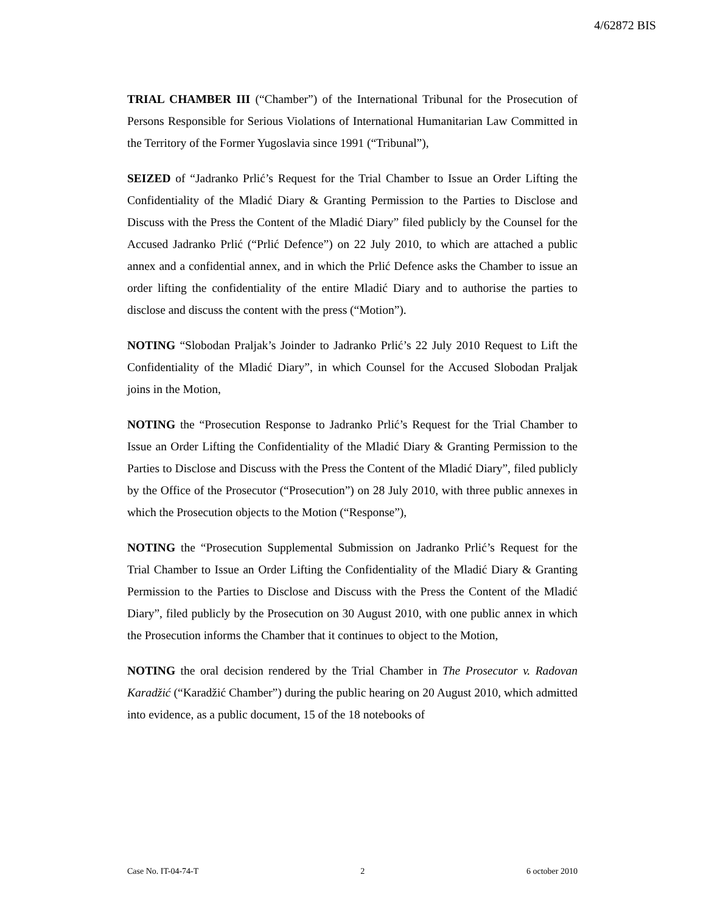4/62872 BIS
TRIAL CHAMBER III (“Chamber”) of the International Tribunal for the Prosecution of Persons Responsible for Serious Violations of International Humanitarian Law Committed in the Territory of the Former Yugoslavia since 1991 (“Tribunal”),
SEIZED of “Jadranko Prlić’s Request for the Trial Chamber to Issue an Order Lifting the Confidentiality of the Mladić Diary & Granting Permission to the Parties to Disclose and Discuss with the Press the Content of the Mladić Diary” filed publicly by the Counsel for the Accused Jadranko Prlić (“Prlić Defence”) on 22 July 2010, to which are attached a public annex and a confidential annex, and in which the Prlić Defence asks the Chamber to issue an order lifting the confidentiality of the entire Mladić Diary and to authorise the parties to disclose and discuss the content with the press (“Motion”).
NOTING “Slobodan Praljak’s Joinder to Jadranko Prlić’s 22 July 2010 Request to Lift the Confidentiality of the Mladić Diary”, in which Counsel for the Accused Slobodan Praljak joins in the Motion,
NOTING the “Prosecution Response to Jadranko Prlić’s Request for the Trial Chamber to Issue an Order Lifting the Confidentiality of the Mladić Diary & Granting Permission to the Parties to Disclose and Discuss with the Press the Content of the Mladić Diary”, filed publicly by the Office of the Prosecutor (“Prosecution”) on 28 July 2010, with three public annexes in which the Prosecution objects to the Motion (“Response”),
NOTING the “Prosecution Supplemental Submission on Jadranko Prlić’s Request for the Trial Chamber to Issue an Order Lifting the Confidentiality of the Mladić Diary & Granting Permission to the Parties to Disclose and Discuss with the Press the Content of the Mladić Diary”, filed publicly by the Prosecution on 30 August 2010, with one public annex in which the Prosecution informs the Chamber that it continues to object to the Motion,
NOTING the oral decision rendered by the Trial Chamber in The Prosecutor v. Radovan Karadžić (“Karadžić Chamber”) during the public hearing on 20 August 2010, which admitted into evidence, as a public document, 15 of the 18 notebooks of
Case No. IT-04-74-T 2 6 october 2010